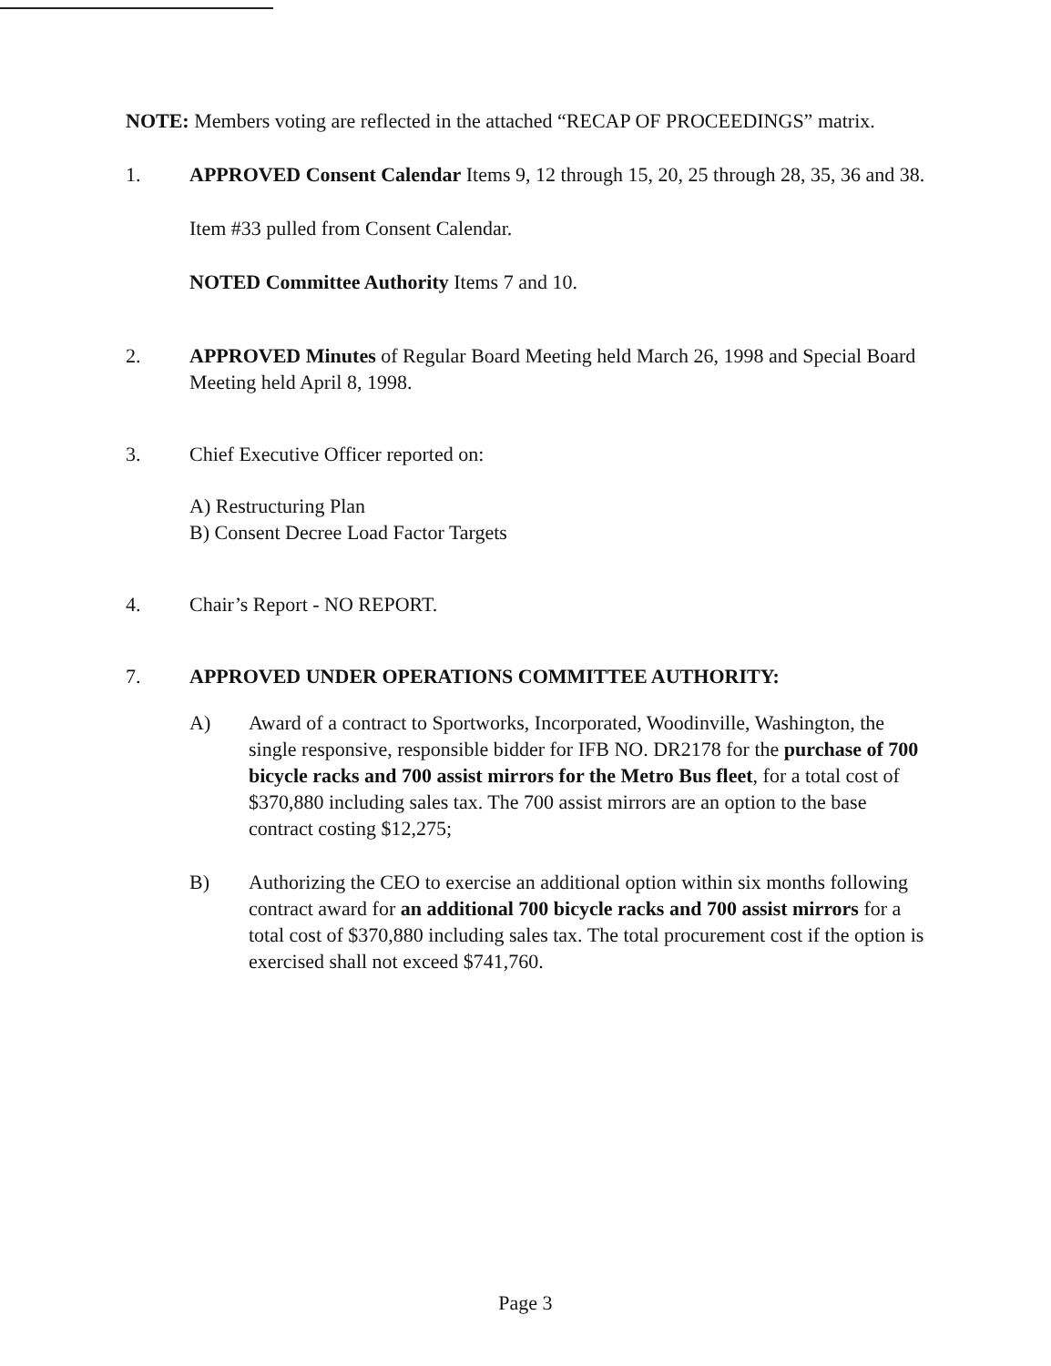NOTE: Members voting are reflected in the attached “RECAP OF PROCEEDINGS” matrix.
1. APPROVED Consent Calendar Items 9, 12 through 15, 20, 25 through 28, 35, 36 and 38.
Item #33 pulled from Consent Calendar.
NOTED Committee Authority Items 7 and 10.
2. APPROVED Minutes of Regular Board Meeting held March 26, 1998 and Special Board Meeting held April 8, 1998.
3. Chief Executive Officer reported on:
A) Restructuring Plan
B) Consent Decree Load Factor Targets
4. Chair’s Report - NO REPORT.
7. APPROVED UNDER OPERATIONS COMMITTEE AUTHORITY:
A) Award of a contract to Sportworks, Incorporated, Woodinville, Washington, the single responsive, responsible bidder for IFB NO. DR2178 for the purchase of 700 bicycle racks and 700 assist mirrors for the Metro Bus fleet, for a total cost of $370,880 including sales tax. The 700 assist mirrors are an option to the base contract costing $12,275;
B) Authorizing the CEO to exercise an additional option within six months following contract award for an additional 700 bicycle racks and 700 assist mirrors for a total cost of $370,880 including sales tax. The total procurement cost if the option is exercised shall not exceed $741,760.
Page 3